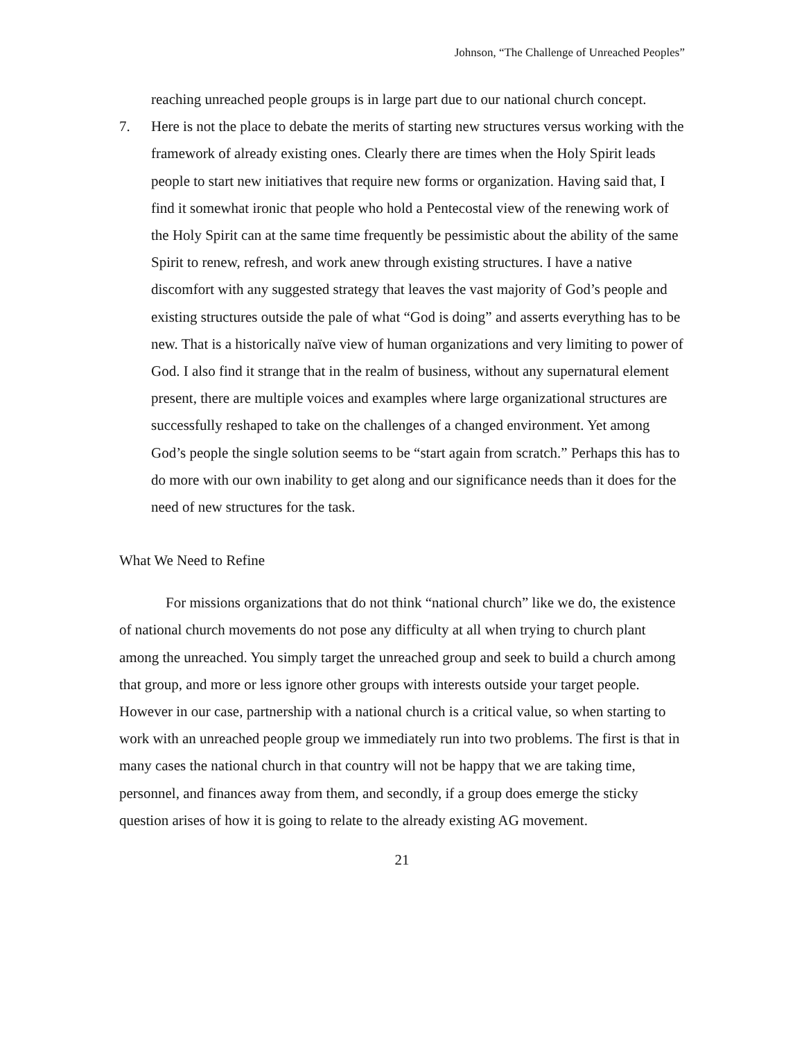Johnson, “The Challenge of Unreached Peoples”
reaching unreached people groups is in large part due to our national church concept.
7. Here is not the place to debate the merits of starting new structures versus working with the framework of already existing ones. Clearly there are times when the Holy Spirit leads people to start new initiatives that require new forms or organization. Having said that, I find it somewhat ironic that people who hold a Pentecostal view of the renewing work of the Holy Spirit can at the same time frequently be pessimistic about the ability of the same Spirit to renew, refresh, and work anew through existing structures. I have a native discomfort with any suggested strategy that leaves the vast majority of God’s people and existing structures outside the pale of what “God is doing” and asserts everything has to be new. That is a historically naïve view of human organizations and very limiting to power of God. I also find it strange that in the realm of business, without any supernatural element present, there are multiple voices and examples where large organizational structures are successfully reshaped to take on the challenges of a changed environment. Yet among God’s people the single solution seems to be “start again from scratch.” Perhaps this has to do more with our own inability to get along and our significance needs than it does for the need of new structures for the task.
What We Need to Refine
For missions organizations that do not think “national church” like we do, the existence of national church movements do not pose any difficulty at all when trying to church plant among the unreached. You simply target the unreached group and seek to build a church among that group, and more or less ignore other groups with interests outside your target people. However in our case, partnership with a national church is a critical value, so when starting to work with an unreached people group we immediately run into two problems. The first is that in many cases the national church in that country will not be happy that we are taking time, personnel, and finances away from them, and secondly, if a group does emerge the sticky question arises of how it is going to relate to the already existing AG movement.
21